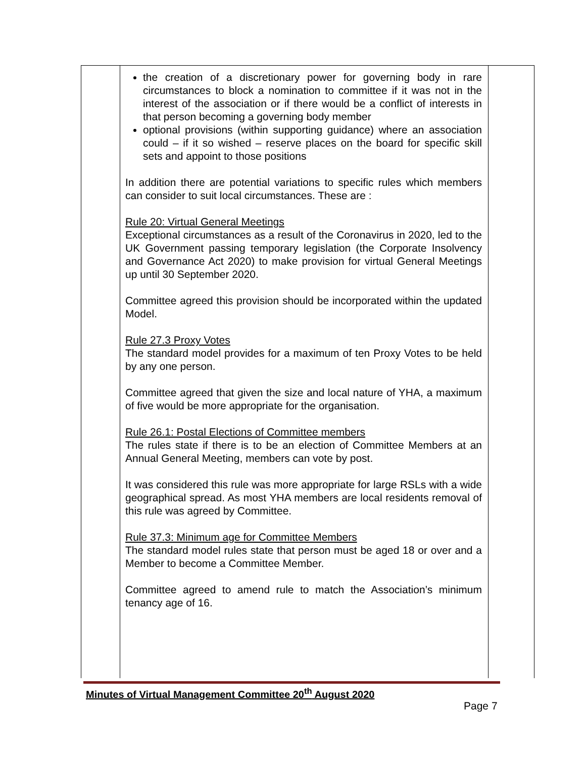| | the creation of a discretionary power for governing body in rare circumstances to block a nomination to committee if it was not in the interest of the association or if there would be a conflict of interests in that person becoming a governing body member optional provisions (within supporting guidance) where an association could – if it so wished – reserve places on the board for specific skill sets and appoint to those positions In addition there are potential variations to specific rules which members can consider to suit local circumstances. These are : Rule 20: Virtual General Meetings Exceptional circumstances as a result of the Coronavirus in 2020, led to the UK Government passing temporary legislation (the Corporate Insolvency and Governance Act 2020) to make provision for virtual General Meetings up until 30 September 2020. Committee agreed this provision should be incorporated within the updated Model. Rule 27.3 Proxy Votes The standard model provides for a maximum of ten Proxy Votes to be held by any one person. Committee agreed that given the size and local nature of YHA, a maximum of five would be more appropriate for the organisation. Rule 26.1: Postal Elections of Committee members The rules state if there is to be an election of Committee Members at an Annual General Meeting, members can vote by post. It was considered this rule was more appropriate for large RSLs with a wide geographical spread. As most YHA members are local residents removal of this rule was agreed by Committee. Rule 37.3: Minimum age for Committee Members The standard model rules state that person must be aged 18 or over and a Member to become a Committee Member. Committee agreed to amend rule to match the Association’s minimum tenancy age of 16. | |
Minutes of Virtual Management Committee 20<sup>th</sup> August 2020
Page 7